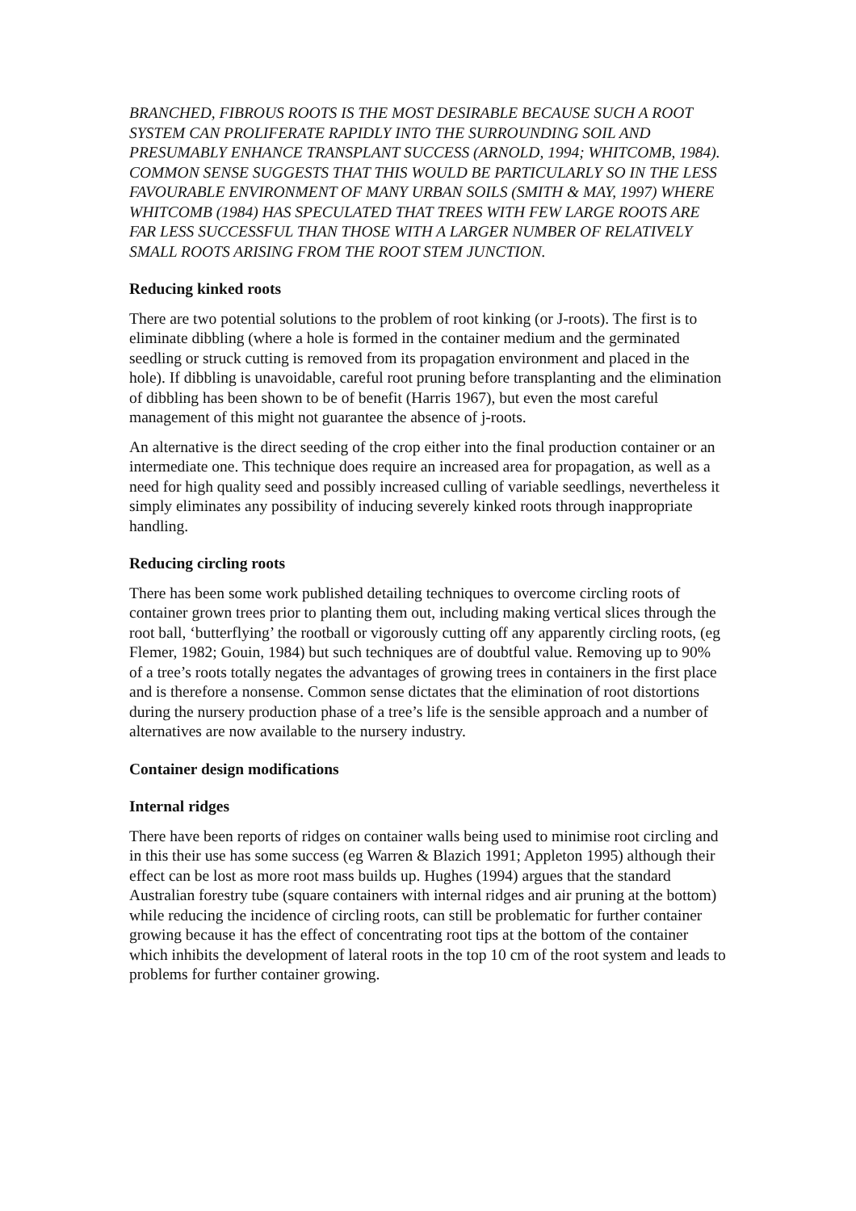BRANCHED, FIBROUS ROOTS IS THE MOST DESIRABLE BECAUSE SUCH A ROOT SYSTEM CAN PROLIFERATE RAPIDLY INTO THE SURROUNDING SOIL AND PRESUMABLY ENHANCE TRANSPLANT SUCCESS (ARNOLD, 1994; WHITCOMB, 1984). COMMON SENSE SUGGESTS THAT THIS WOULD BE PARTICULARLY SO IN THE LESS FAVOURABLE ENVIRONMENT OF MANY URBAN SOILS (SMITH & MAY, 1997) WHERE WHITCOMB (1984) HAS SPECULATED THAT TREES WITH FEW LARGE ROOTS ARE FAR LESS SUCCESSFUL THAN THOSE WITH A LARGER NUMBER OF RELATIVELY SMALL ROOTS ARISING FROM THE ROOT STEM JUNCTION.
Reducing kinked roots
There are two potential solutions to the problem of root kinking (or J-roots). The first is to eliminate dibbling (where a hole is formed in the container medium and the germinated seedling or struck cutting is removed from its propagation environment and placed in the hole). If dibbling is unavoidable, careful root pruning before transplanting and the elimination of dibbling has been shown to be of benefit (Harris 1967), but even the most careful management of this might not guarantee the absence of j-roots.
An alternative is the direct seeding of the crop either into the final production container or an intermediate one. This technique does require an increased area for propagation, as well as a need for high quality seed and possibly increased culling of variable seedlings, nevertheless it simply eliminates any possibility of inducing severely kinked roots through inappropriate handling.
Reducing circling roots
There has been some work published detailing techniques to overcome circling roots of container grown trees prior to planting them out, including making vertical slices through the root ball, ‘butterflying’ the rootball or vigorously cutting off any apparently circling roots, (eg Flemer, 1982; Gouin, 1984) but such techniques are of doubtful value. Removing up to 90% of a tree’s roots totally negates the advantages of growing trees in containers in the first place and is therefore a nonsense. Common sense dictates that the elimination of root distortions during the nursery production phase of a tree’s life is the sensible approach and a number of alternatives are now available to the nursery industry.
Container design modifications
Internal ridges
There have been reports of ridges on container walls being used to minimise root circling and in this their use has some success (eg Warren & Blazich 1991; Appleton 1995) although their effect can be lost as more root mass builds up. Hughes (1994) argues that the standard Australian forestry tube (square containers with internal ridges and air pruning at the bottom) while reducing the incidence of circling roots, can still be problematic for further container growing because it has the effect of concentrating root tips at the bottom of the container which inhibits the development of lateral roots in the top 10 cm of the root system and leads to problems for further container growing.